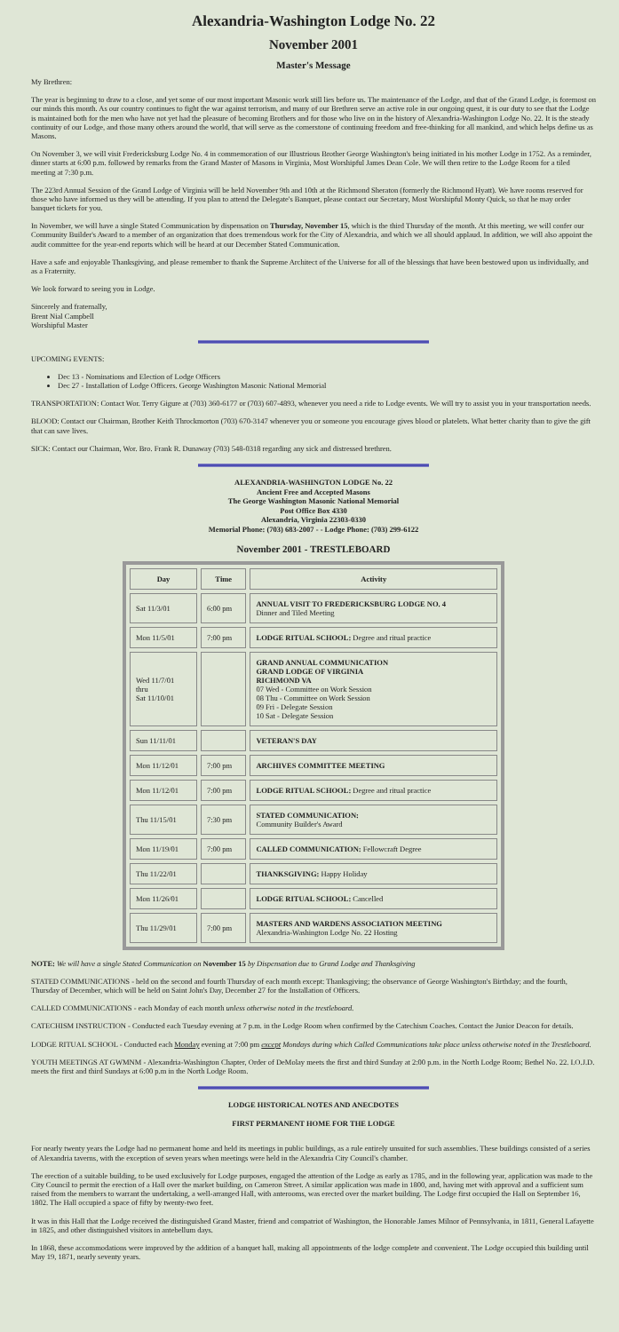Alexandria-Washington Lodge No. 22
November 2001
Master's Message
My Brethren:
The year is beginning to draw to a close, and yet some of our most important Masonic work still lies before us. The maintenance of the Lodge, and that of the Grand Lodge, is foremost on our minds this month. As our country continues to fight the war against terrorism, and many of our Brethren serve an active role in our ongoing quest, it is our duty to see that the Lodge is maintained both for the men who have not yet had the pleasure of becoming Brothers and for those who live on in the history of Alexandria-Washington Lodge No. 22. It is the steady continuity of our Lodge, and those many others around the world, that will serve as the cornerstone of continuing freedom and free-thinking for all mankind, and which helps define us as Masons.
On November 3, we will visit Fredericksburg Lodge No. 4 in commemoration of our Illustrious Brother George Washington's being initiated in his mother Lodge in 1752. As a reminder, dinner starts at 6:00 p.m. followed by remarks from the Grand Master of Masons in Virginia, Most Worshipful James Dean Cole. We will then retire to the Lodge Room for a tiled meeting at 7:30 p.m.
The 223rd Annual Session of the Grand Lodge of Virginia will be held November 9th and 10th at the Richmond Sheraton (formerly the Richmond Hyatt). We have rooms reserved for those who have informed us they will be attending. If you plan to attend the Delegate's Banquet, please contact our Secretary, Most Worshipful Monty Quick, so that he may order banquet tickets for you.
In November, we will have a single Stated Communication by dispensation on Thursday, November 15, which is the third Thursday of the month. At this meeting, we will confer our Community Builder's Award to a member of an organization that does tremendous work for the City of Alexandria, and which we all should applaud. In addition, we will also appoint the audit committee for the year-end reports which will be heard at our December Stated Communication.
Have a safe and enjoyable Thanksgiving, and please remember to thank the Supreme Architect of the Universe for all of the blessings that have been bestowed upon us individually, and as a Fraternity.
We look forward to seeing you in Lodge.
Sincerely and fraternally,
Brent Nial Campbell
Worshipful Master
UPCOMING EVENTS:
Dec 13 - Nominations and Election of Lodge Officers
Dec 27 - Installation of Lodge Officers. George Washington Masonic National Memorial
TRANSPORTATION: Contact Wor. Terry Gigure at (703) 360-6177 or (703) 607-4893, whenever you need a ride to Lodge events. We will try to assist you in your transportation needs.
BLOOD: Contact our Chairman, Brother Keith Throckmorton (703) 670-3147 whenever you or someone you encourage gives blood or platelets. What better charity than to give the gift that can save lives.
SICK: Contact our Chairman, Wor. Bro. Frank R. Dunaway (703) 548-0318 regarding any sick and distressed brethren.
ALEXANDRIA-WASHINGTON LODGE No. 22
Ancient Free and Accepted Masons
The George Washington Masonic National Memorial
Post Office Box 4330
Alexandria, Virginia 22303-0330
Memorial Phone: (703) 683-2007 - - Lodge Phone: (703) 299-6122
November 2001 - TRESTLEBOARD
| Day | Time | Activity |
| --- | --- | --- |
| Sat 11/3/01 | 6:00 pm | ANNUAL VISIT TO FREDERICKSBURG LODGE NO. 4 Dinner and Tiled Meeting |
| Mon 11/5/01 | 7:00 pm | LODGE RITUAL SCHOOL: Degree and ritual practice |
| Wed 11/7/01 thru Sat 11/10/01 | | GRAND ANNUAL COMMUNICATION GRAND LODGE OF VIRGINIA RICHMOND VA 07 Wed - Committee on Work Session 08 Thu - Committee on Work Session 09 Fri - Delegate Session 10 Sat - Delegate Session |
| Sun 11/11/01 | | VETERAN'S DAY |
| Mon 11/12/01 | 7:00 pm | ARCHIVES COMMITTEE MEETING |
| Mon 11/12/01 | 7:00 pm | LODGE RITUAL SCHOOL: Degree and ritual practice |
| Thu 11/15/01 | 7:30 pm | STATED COMMUNICATION: Community Builder's Award |
| Mon 11/19/01 | 7:00 pm | CALLED COMMUNICATION: Fellowcraft Degree |
| Thu 11/22/01 | | THANKSGIVING: Happy Holiday |
| Mon 11/26/01 | | LODGE RITUAL SCHOOL: Cancelled |
| Thu 11/29/01 | 7:00 pm | MASTERS AND WARDENS ASSOCIATION MEETING Alexandria-Washington Lodge No. 22 Hosting |
NOTE: We will have a single Stated Communication on November 15 by Dispensation due to Grand Lodge and Thanksgiving
STATED COMMUNICATIONS - held on the second and fourth Thursday of each month except: Thanksgiving; the observance of George Washington's Birthday; and the fourth, Thursday of December, which will be held on Saint John's Day, December 27 for the Installation of Officers.
CALLED COMMUNICATIONS - each Monday of each month unless otherwise noted in the trestleboard.
CATECHISM INSTRUCTION - Conducted each Tuesday evening at 7 p.m. in the Lodge Room when confirmed by the Catechism Coaches. Contact the Junior Deacon for details.
LODGE RITUAL SCHOOL - Conducted each Monday evening at 7:00 pm except Mondays during which Called Communications take place unless otherwise noted in the Trestleboard.
YOUTH MEETINGS AT GWMNM - Alexandria-Washington Chapter, Order of DeMolay meets the first and third Sunday at 2:00 p.m. in the North Lodge Room; Bethel No. 22. I.O.J.D. meets the first and third Sundays at 6:00 p.m in the North Lodge Room.
LODGE HISTORICAL NOTES AND ANECDOTES
FIRST PERMANENT HOME FOR THE LODGE
For nearly twenty years the Lodge had no permanent home and held its meetings in public buildings, as a rule entirely unsuited for such assemblies. These buildings consisted of a series of Alexandria taverns, with the exception of seven years when meetings were held in the Alexandria City Council's chamber.
The erection of a suitable building, to be used exclusively for Lodge purposes, engaged the attention of the Lodge as early as 1785, and in the following year, application was made to the City Council to permit the erection of a Hall over the market building, on Cameron Street. A similar application was made in 1800, and, having met with approval and a sufficient sum raised from the members to warrant the undertaking, a well-arranged Hall, with anterooms, was erected over the market building. The Lodge first occupied the Hall on September 16, 1802. The Hall occupied a space of fifty by twenty-two feet.
It was in this Hall that the Lodge received the distinguished Grand Master, friend and compatriot of Washington, the Honorable James Milnor of Pennsylvania, in 1811, General Lafayette in 1825, and other distinguished visitors in antebellum days.
In 1868, these accommodations were improved by the addition of a banquet hall, making all appointments of the lodge complete and convenient. The Lodge occupied this building until May 19, 1871, nearly seventy years.